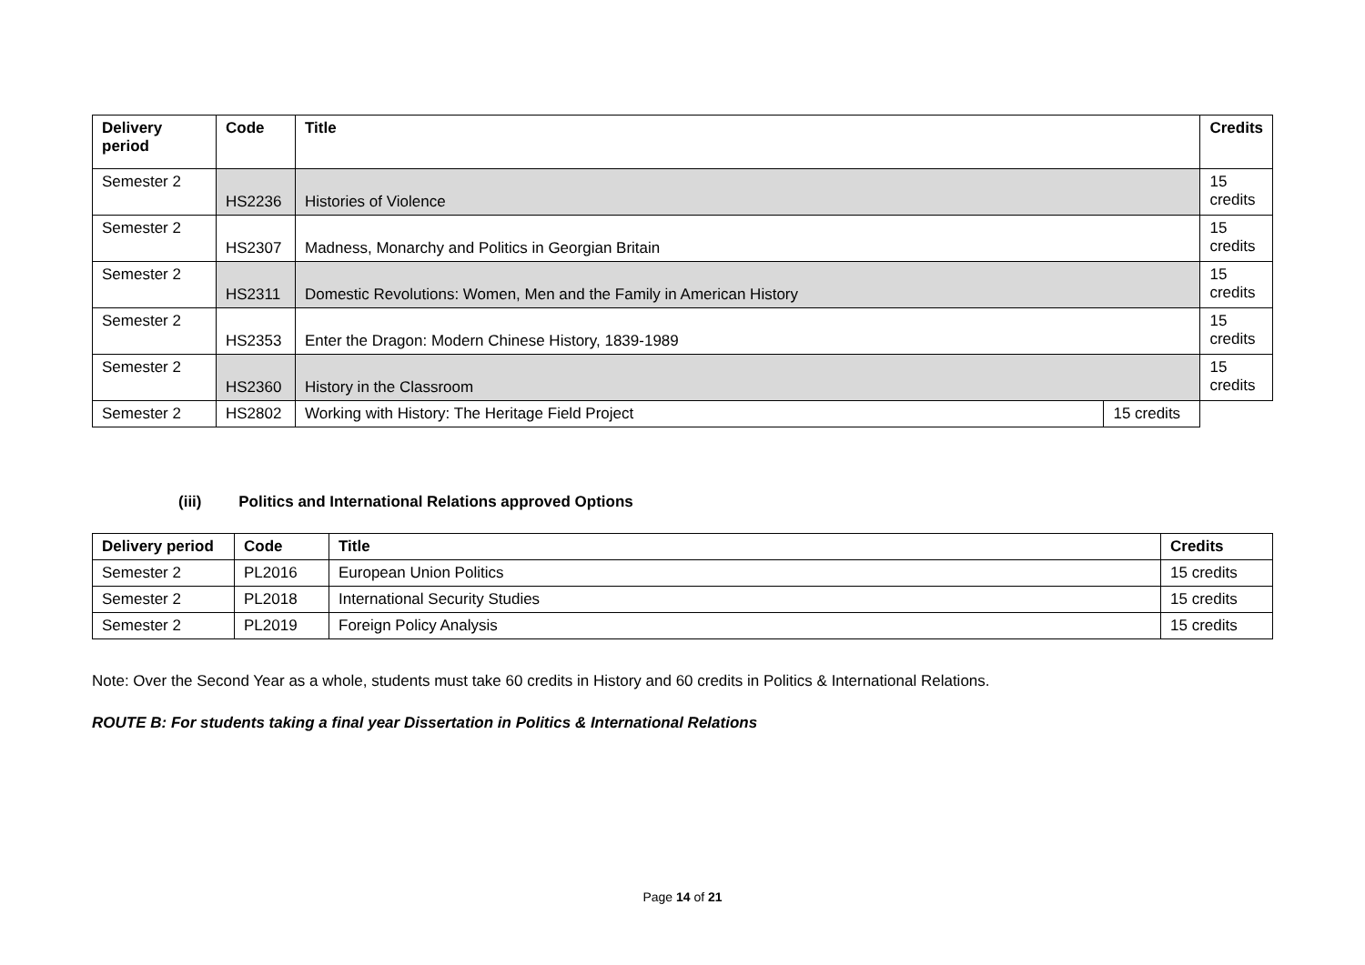| Delivery period | Code | Title | | Credits |
| --- | --- | --- | --- | --- |
| Semester 2 | HS2236 | Histories of Violence | | 15 credits |
| Semester 2 | HS2307 | Madness, Monarchy and Politics in Georgian Britain | | 15 credits |
| Semester 2 | HS2311 | Domestic Revolutions: Women, Men and the Family in American History | | 15 credits |
| Semester 2 | HS2353 | Enter the Dragon: Modern Chinese History, 1839-1989 | | 15 credits |
| Semester 2 | HS2360 | History in the Classroom | | 15 credits |
| Semester 2 | HS2802 | Working with History: The Heritage Field Project | 15 credits | |
(iii) Politics and International Relations approved Options
| Delivery period | Code | Title | Credits |
| --- | --- | --- | --- |
| Semester 2 | PL2016 | European Union Politics | 15 credits |
| Semester 2 | PL2018 | International Security Studies | 15 credits |
| Semester 2 | PL2019 | Foreign Policy Analysis | 15 credits |
Note: Over the Second Year as a whole, students must take 60 credits in History and 60 credits in Politics & International Relations.
ROUTE B: For students taking a final year Dissertation in Politics & International Relations
Page 14 of 21